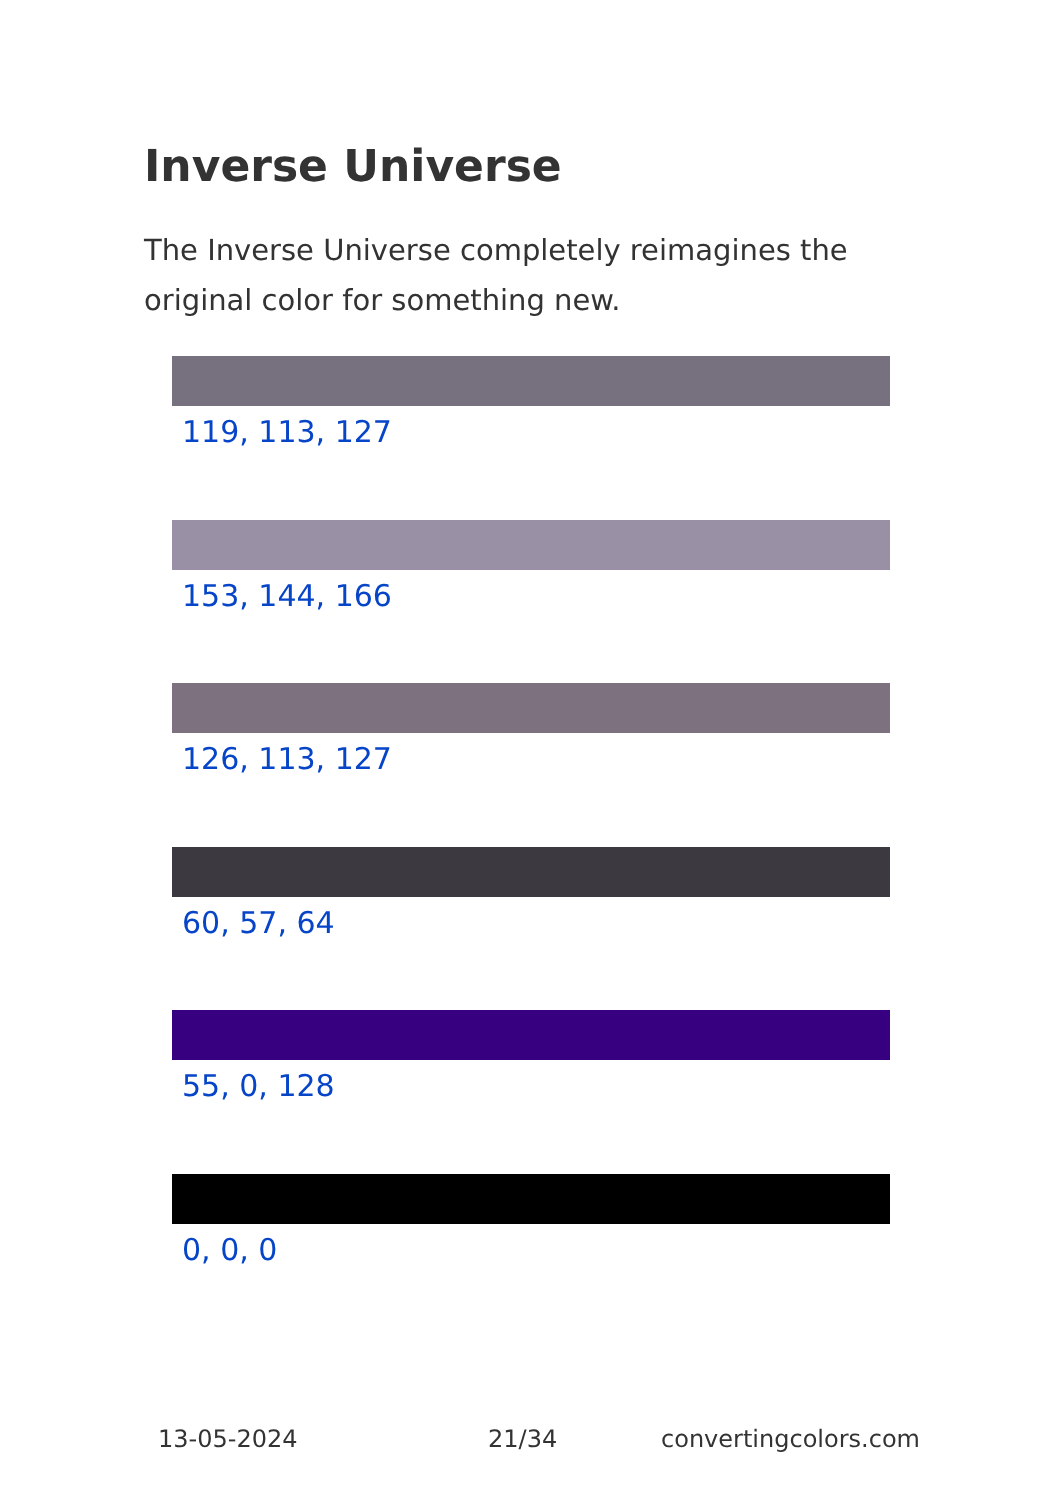Inverse Universe
The Inverse Universe completely reimagines the original color for something new.
119, 113, 127
153, 144, 166
126, 113, 127
60, 57, 64
55, 0, 128
0, 0, 0
13-05-2024 21/34 convertingcolors.com